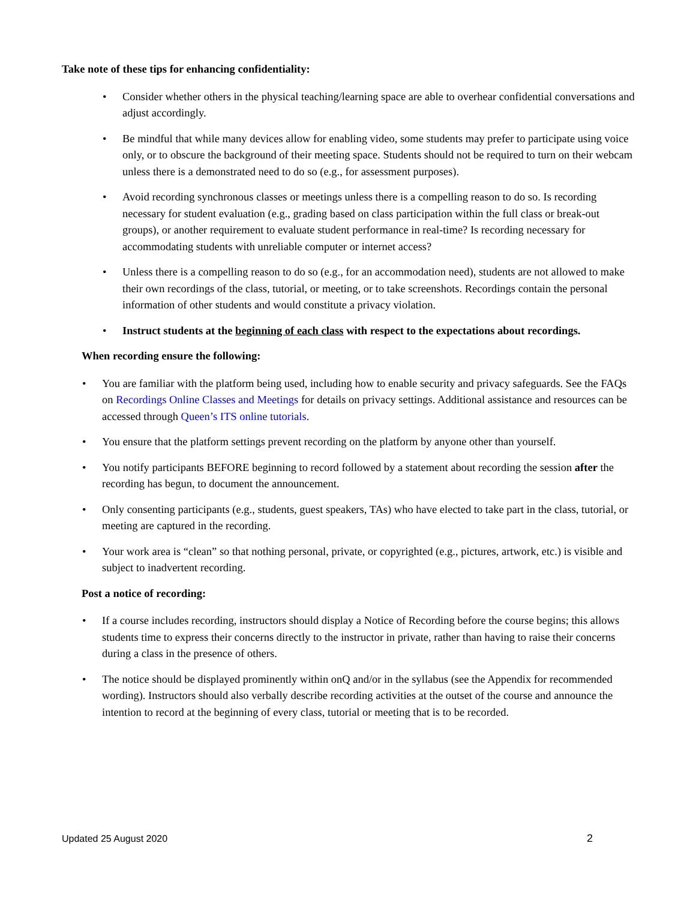Take note of these tips for enhancing confidentiality:
• Consider whether others in the physical teaching/learning space are able to overhear confidential conversations and adjust accordingly.
• Be mindful that while many devices allow for enabling video, some students may prefer to participate using voice only, or to obscure the background of their meeting space. Students should not be required to turn on their webcam unless there is a demonstrated need to do so (e.g., for assessment purposes).
• Avoid recording synchronous classes or meetings unless there is a compelling reason to do so. Is recording necessary for student evaluation (e.g., grading based on class participation within the full class or break-out groups), or another requirement to evaluate student performance in real-time? Is recording necessary for accommodating students with unreliable computer or internet access?
• Unless there is a compelling reason to do so (e.g., for an accommodation need), students are not allowed to make their own recordings of the class, tutorial, or meeting, or to take screenshots. Recordings contain the personal information of other students and would constitute a privacy violation.
• Instruct students at the beginning of each class with respect to the expectations about recordings.
When recording ensure the following:
• You are familiar with the platform being used, including how to enable security and privacy safeguards. See the FAQs on Recordings Online Classes and Meetings for details on privacy settings. Additional assistance and resources can be accessed through Queen’s ITS online tutorials.
• You ensure that the platform settings prevent recording on the platform by anyone other than yourself.
• You notify participants BEFORE beginning to record followed by a statement about recording the session after the recording has begun, to document the announcement.
• Only consenting participants (e.g., students, guest speakers, TAs) who have elected to take part in the class, tutorial, or meeting are captured in the recording.
• Your work area is “clean” so that nothing personal, private, or copyrighted (e.g., pictures, artwork, etc.) is visible and subject to inadvertent recording.
Post a notice of recording:
• If a course includes recording, instructors should display a Notice of Recording before the course begins; this allows students time to express their concerns directly to the instructor in private, rather than having to raise their concerns during a class in the presence of others.
• The notice should be displayed prominently within onQ and/or in the syllabus (see the Appendix for recommended wording). Instructors should also verbally describe recording activities at the outset of the course and announce the intention to record at the beginning of every class, tutorial or meeting that is to be recorded.
Updated 25 August 2020 2